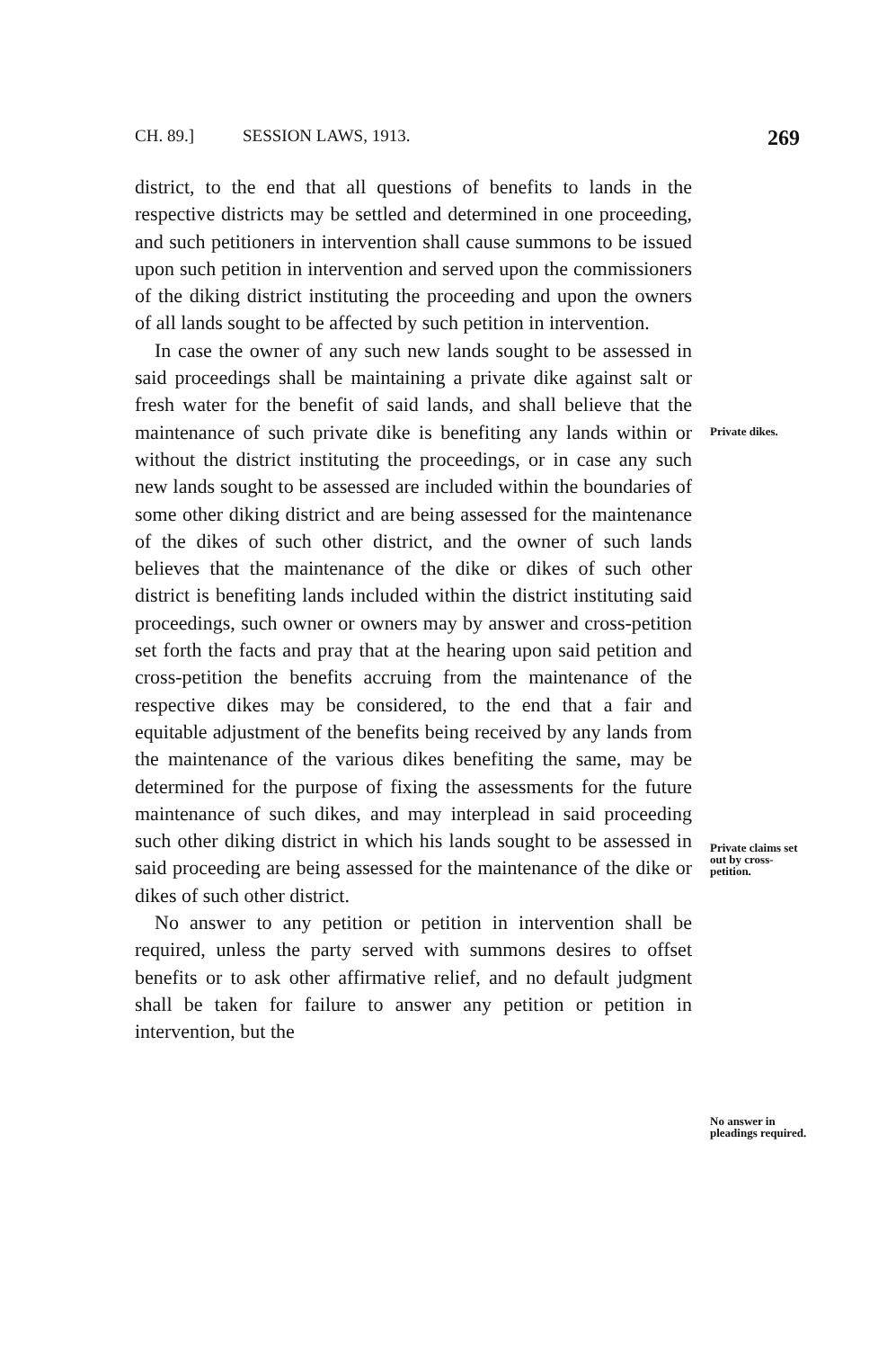CH. 89.] SESSION LAWS, 1913. 269
district, to the end that all questions of benefits to lands in the respective districts may be settled and determined in one proceeding, and such petitioners in intervention shall cause summons to be issued upon such petition in intervention and served upon the commissioners of the diking district instituting the proceeding and upon the owners of all lands sought to be affected by such petition in intervention.
In case the owner of any such new lands sought to be assessed in said proceedings shall be maintaining a private dike against salt or fresh water for the benefit of said lands, and shall believe that the maintenance of such private dike is benefiting any lands within or without the district instituting the proceedings, or in case any such new lands sought to be assessed are included within the boundaries of some other diking district and are being assessed for the maintenance of the dikes of such other district, and the owner of such lands believes that the maintenance of the dike or dikes of such other district is benefiting lands included within the district instituting said proceedings, such owner or owners may by answer and cross-petition set forth the facts and pray that at the hearing upon said petition and cross-petition the benefits accruing from the maintenance of the respective dikes may be considered, to the end that a fair and equitable adjustment of the benefits being received by any lands from the maintenance of the various dikes benefiting the same, may be determined for the purpose of fixing the assessments for the future maintenance of such dikes, and may interplead in said proceeding such other diking district in which his lands sought to be assessed in said proceeding are being assessed for the maintenance of the dike or dikes of such other district.
No answer to any petition or petition in intervention shall be required, unless the party served with summons desires to offset benefits or to ask other affirmative relief, and no default judgment shall be taken for failure to answer any petition or petition in intervention, but the
Private dikes.
Private claims set out by cross-petition.
No answer in pleadings required.